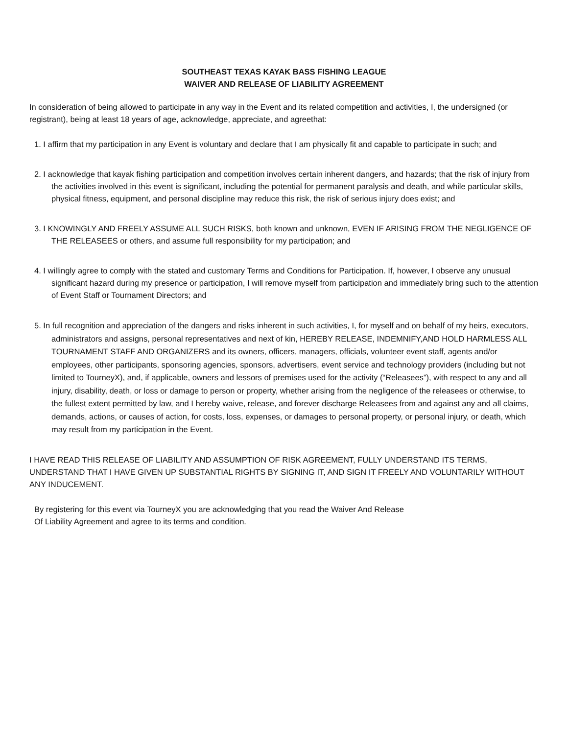SOUTHEAST TEXAS KAYAK BASS FISHING LEAGUE
WAIVER AND RELEASE OF LIABILITY AGREEMENT
In consideration of being allowed to participate in any way in the Event and its related competition and activities, I, the undersigned (or registrant), being at least 18 years of age, acknowledge, appreciate, and agreethat:
1. I affirm that my participation in any Event is voluntary and declare that I am physically fit and capable to participate in such; and
2. I acknowledge that kayak fishing participation and competition involves certain inherent dangers, and hazards; that the risk of injury from the activities involved in this event is significant, including the potential for permanent paralysis and death, and while particular skills, physical fitness, equipment, and personal discipline may reduce this risk, the risk of serious injury does exist; and
3. I KNOWINGLY AND FREELY ASSUME ALL SUCH RISKS, both known and unknown, EVEN IF ARISING FROM THE NEGLIGENCE OF THE RELEASEES or others, and assume full responsibility for my participation; and
4. I willingly agree to comply with the stated and customary Terms and Conditions for Participation. If, however, I observe any unusual significant hazard during my presence or participation, I will remove myself from participation and immediately bring such to the attention of Event Staff or Tournament Directors; and
5. In full recognition and appreciation of the dangers and risks inherent in such activities, I, for myself and on behalf of my heirs, executors, administrators and assigns, personal representatives and next of kin, HEREBY RELEASE, INDEMNIFY,AND HOLD HARMLESS ALL TOURNAMENT STAFF AND ORGANIZERS and its owners, officers, managers, officials, volunteer event staff, agents and/or employees, other participants, sponsoring agencies, sponsors, advertisers, event service and technology providers (including but not limited to TourneyX), and, if applicable, owners and lessors of premises used for the activity (“Releasees”), with respect to any and all injury, disability, death, or loss or damage to person or property, whether arising from the negligence of the releasees or otherwise, to the fullest extent permitted by law, and I hereby waive, release, and forever discharge Releasees from and against any and all claims, demands, actions, or causes of action, for costs, loss, expenses, or damages to personal property, or personal injury, or death, which may result from my participation in the Event.
I HAVE READ THIS RELEASE OF LIABILITY AND ASSUMPTION OF RISK AGREEMENT, FULLY UNDERSTAND ITS TERMS, UNDERSTAND THAT I HAVE GIVEN UP SUBSTANTIAL RIGHTS BY SIGNING IT, AND SIGN IT FREELY AND VOLUNTARILY WITHOUT ANY INDUCEMENT.
By registering for this event via TourneyX you are acknowledging that you read the Waiver And Release
Of Liability Agreement and agree to its terms and condition.